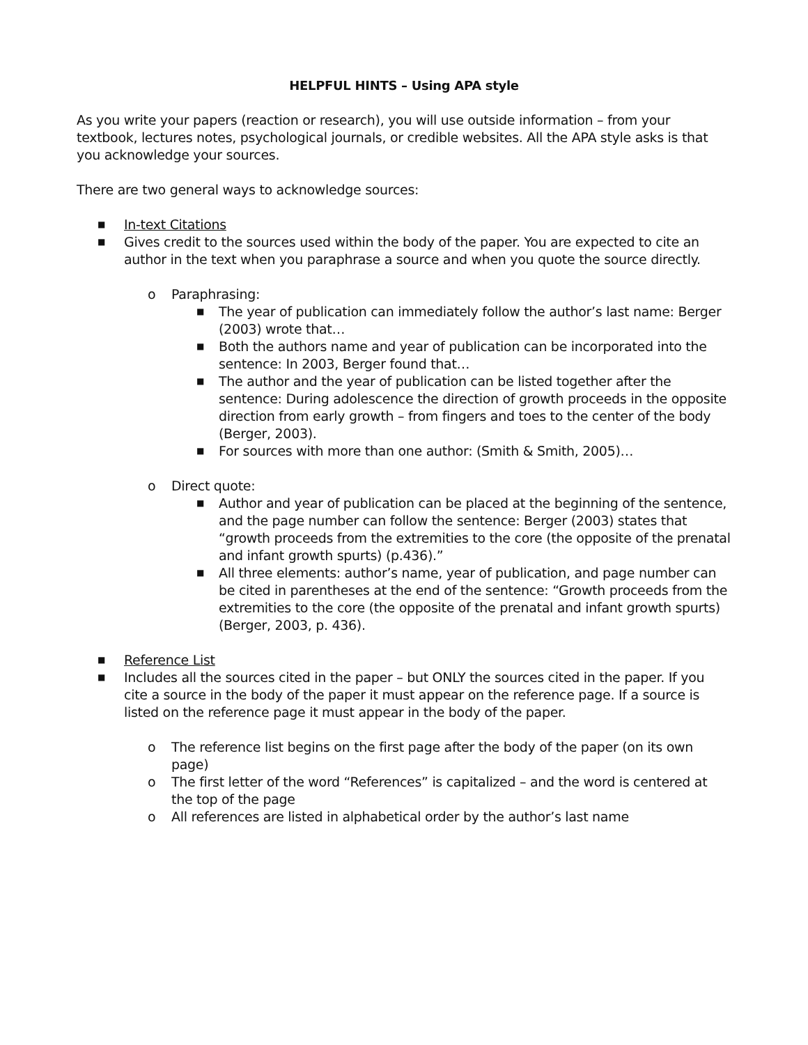HELPFUL HINTS – Using APA style
As you write your papers (reaction or research), you will use outside information – from your textbook, lectures notes, psychological journals, or credible websites. All the APA style asks is that you acknowledge your sources.
There are two general ways to acknowledge sources:
■ In-text Citations
■ Gives credit to the sources used within the body of the paper. You are expected to cite an author in the text when you paraphrase a source and when you quote the source directly.
o Paraphrasing:
■ The year of publication can immediately follow the author’s last name: Berger (2003) wrote that…
■ Both the authors name and year of publication can be incorporated into the sentence: In 2003, Berger found that…
■ The author and the year of publication can be listed together after the sentence: During adolescence the direction of growth proceeds in the opposite direction from early growth – from fingers and toes to the center of the body (Berger, 2003).
■ For sources with more than one author: (Smith & Smith, 2005)…
o Direct quote:
■ Author and year of publication can be placed at the beginning of the sentence, and the page number can follow the sentence: Berger (2003) states that “growth proceeds from the extremities to the core (the opposite of the prenatal and infant growth spurts) (p.436).”
■ All three elements: author’s name, year of publication, and page number can be cited in parentheses at the end of the sentence: “Growth proceeds from the extremities to the core (the opposite of the prenatal and infant growth spurts) (Berger, 2003, p. 436).
■ Reference List
■ Includes all the sources cited in the paper – but ONLY the sources cited in the paper. If you cite a source in the body of the paper it must appear on the reference page. If a source is listed on the reference page it must appear in the body of the paper.
o The reference list begins on the first page after the body of the paper (on its own page)
o The first letter of the word “References” is capitalized – and the word is centered at the top of the page
o All references are listed in alphabetical order by the author’s last name